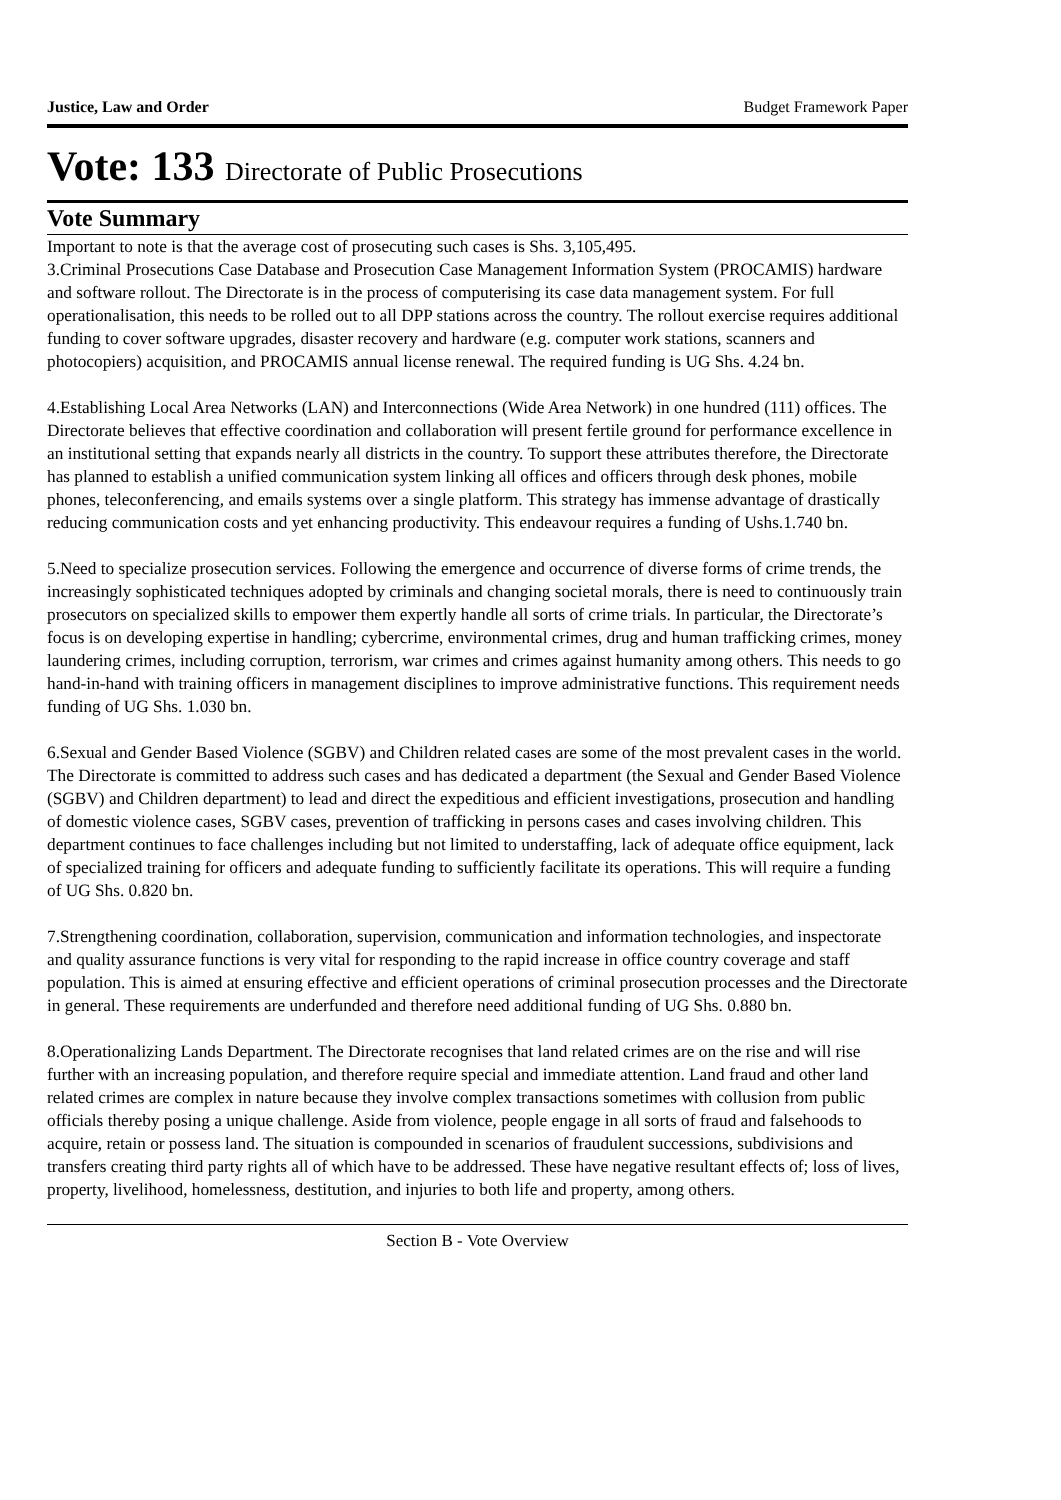Justice, Law and Order Budget Framework Paper
Vote: 133 Directorate of Public Prosecutions
Vote Summary
Important to note is that the average cost of prosecuting such cases is Shs. 3,105,495.
3.Criminal Prosecutions Case Database and Prosecution Case Management Information System (PROCAMIS) hardware and software rollout. The Directorate is in the process of computerising its case data management system. For full operationalisation, this needs to be rolled out to all DPP stations across the country. The rollout exercise requires additional funding to cover software upgrades, disaster recovery and hardware (e.g. computer work stations, scanners and photocopiers) acquisition, and PROCAMIS annual license renewal. The required funding is UG Shs. 4.24 bn.
4.Establishing Local Area Networks (LAN) and Interconnections (Wide Area Network) in one hundred (111) offices. The Directorate believes that effective coordination and collaboration will present fertile ground for performance excellence in an institutional setting that expands nearly all districts in the country. To support these attributes therefore, the Directorate has planned to establish a unified communication system linking all offices and officers through desk phones, mobile phones, teleconferencing, and emails systems over a single platform. This strategy has immense advantage of drastically reducing communication costs and yet enhancing productivity. This endeavour requires a funding of Ushs.1.740 bn.
5.Need to specialize prosecution services. Following the emergence and occurrence of diverse forms of crime trends, the increasingly sophisticated techniques adopted by criminals and changing societal morals, there is need to continuously train prosecutors on specialized skills to empower them expertly handle all sorts of crime trials. In particular, the Directorate’s focus is on developing expertise in handling; cybercrime, environmental crimes, drug and human trafficking crimes, money laundering crimes, including corruption, terrorism, war crimes and crimes against humanity among others. This needs to go hand-in-hand with training officers in management disciplines to improve administrative functions. This requirement needs funding of UG Shs. 1.030 bn.
6.Sexual and Gender Based Violence (SGBV) and Children related cases are some of the most prevalent cases in the world. The Directorate is committed to address such cases and has dedicated a department (the Sexual and Gender Based Violence (SGBV) and Children department) to lead and direct the expeditious and efficient investigations, prosecution and handling of domestic violence cases, SGBV cases, prevention of trafficking in persons cases and cases involving children. This department continues to face challenges including but not limited to understaffing, lack of adequate office equipment, lack of specialized training for officers and adequate funding to sufficiently facilitate its operations. This will require a funding of UG Shs. 0.820 bn.
7.Strengthening coordination, collaboration, supervision, communication and information technologies, and inspectorate and quality assurance functions is very vital for responding to the rapid increase in office country coverage and staff population. This is aimed at ensuring effective and efficient operations of criminal prosecution processes and the Directorate in general. These requirements are underfunded and therefore need additional funding of UG Shs. 0.880 bn.
8.Operationalizing Lands Department. The Directorate recognises that land related crimes are on the rise and will rise further with an increasing population, and therefore require special and immediate attention. Land fraud and other land related crimes are complex in nature because they involve complex transactions sometimes with collusion from public officials thereby posing a unique challenge. Aside from violence, people engage in all sorts of fraud and falsehoods to acquire, retain or possess land. The situation is compounded in scenarios of fraudulent successions, subdivisions and transfers creating third party rights all of which have to be addressed. These have negative resultant effects of; loss of lives, property, livelihood, homelessness, destitution, and injuries to both life and property, among others.
Section B - Vote Overview